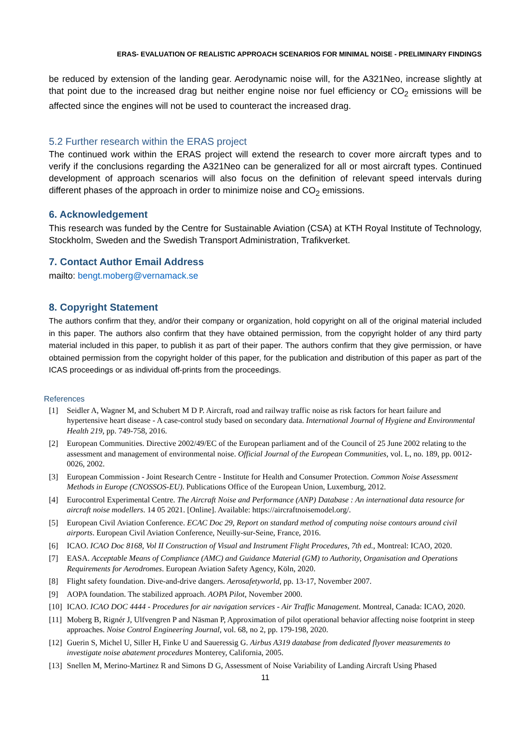ERAS- EVALUATION OF REALISTIC APPROACH SCENARIOS FOR MINIMAL NOISE - PRELIMINARY FINDINGS
be reduced by extension of the landing gear. Aerodynamic noise will, for the A321Neo, increase slightly at that point due to the increased drag but neither engine noise nor fuel efficiency or CO<sub>2</sub> emissions will be affected since the engines will not be used to counteract the increased drag.
5.2 Further research within the ERAS project
The continued work within the ERAS project will extend the research to cover more aircraft types and to verify if the conclusions regarding the A321Neo can be generalized for all or most aircraft types. Continued development of approach scenarios will also focus on the definition of relevant speed intervals during different phases of the approach in order to minimize noise and CO<sub>2</sub> emissions.
6. Acknowledgement
This research was funded by the Centre for Sustainable Aviation (CSA) at KTH Royal Institute of Technology, Stockholm, Sweden and the Swedish Transport Administration, Trafikverket.
7. Contact Author Email Address
mailto: bengt.moberg@vernamack.se
8. Copyright Statement
The authors confirm that they, and/or their company or organization, hold copyright on all of the original material included in this paper. The authors also confirm that they have obtained permission, from the copyright holder of any third party material included in this paper, to publish it as part of their paper. The authors confirm that they give permission, or have obtained permission from the copyright holder of this paper, for the publication and distribution of this paper as part of the ICAS proceedings or as individual off-prints from the proceedings.
References
[1] Seidler A, Wagner M, and Schubert M D P. Aircraft, road and railway traffic noise as risk factors for heart failure and hypertensive heart disease - A case-control study based on secondary data. International Journal of Hygiene and Environmental Health 219, pp. 749-758, 2016.
[2] European Communities. Directive 2002/49/EC of the European parliament and of the Council of 25 June 2002 relating to the assessment and management of environmental noise. Official Journal of the European Communities, vol. L, no. 189, pp. 0012-0026, 2002.
[3] European Commission - Joint Research Centre - Institute for Health and Consumer Protection. Common Noise Assessment Methods in Europe (CNOSSOS-EU). Publications Office of the European Union, Luxemburg, 2012.
[4] Eurocontrol Experimental Centre. The Aircraft Noise and Performance (ANP) Database : An international data resource for aircraft noise modellers. 14 05 2021. [Online]. Available: https://aircraftnoisemodel.org/.
[5] European Civil Aviation Conference. ECAC Doc 29, Report on standard method of computing noise contours around civil airports. European Civil Aviation Conference, Neuilly-sur-Seine, France, 2016.
[6] ICAO. ICAO Doc 8168, Vol II Construction of Visual and Instrument Flight Procedures, 7th ed., Montreal: ICAO, 2020.
[7] EASA. Acceptable Means of Compliance (AMC) and Guidance Material (GM) to Authority, Organisation and Operations Requirements for Aerodromes. European Aviation Safety Agency, Köln, 2020.
[8] Flight safety foundation. Dive-and-drive dangers. Aerosafetyworld, pp. 13-17, November 2007.
[9] AOPA foundation. The stabilized approach. AOPA Pilot, November 2000.
[10] ICAO. ICAO DOC 4444 - Procedures for air navigation services - Air Traffic Management. Montreal, Canada: ICAO, 2020.
[11] Moberg B, Rignér J, Ulfvengren P and Näsman P, Approximation of pilot operational behavior affecting noise footprint in steep approaches. Noise Control Engineering Journal, vol. 68, no 2, pp. 179-198, 2020.
[12] Guerin S, Michel U, Siller H, Finke U and Saueressig G. Airbus A319 database from dedicated flyover measurements to investigate noise abatement procedures Monterey, California, 2005.
[13] Snellen M, Merino-Martinez R and Simons D G, Assessment of Noise Variability of Landing Aircraft Using Phased
11